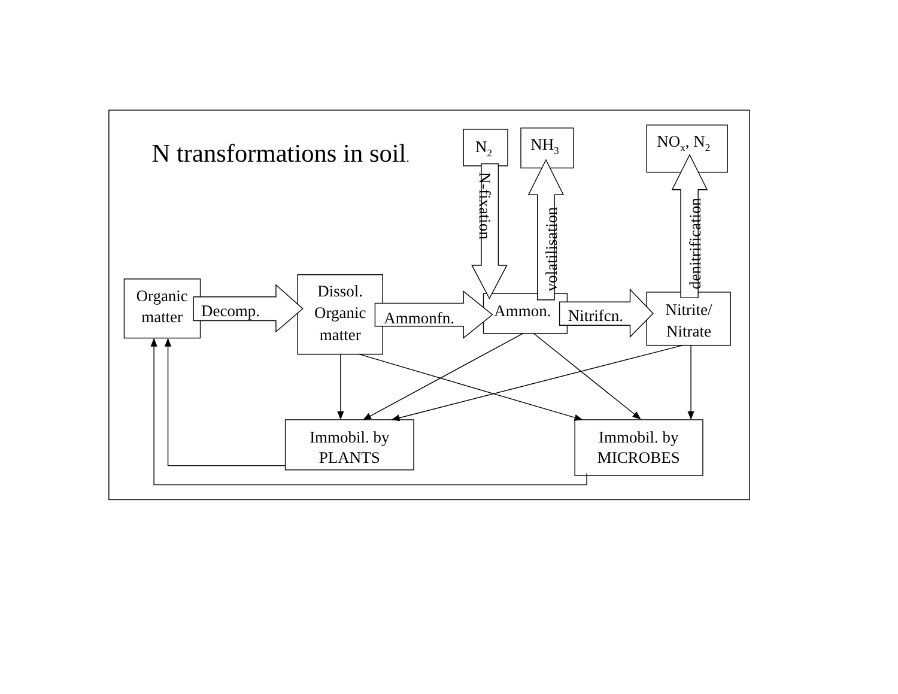N transformations in soil.
N2
NH3
NOx, N2
N-fixation
volatilisation
denitrification
Organic
matter
Decomp.
Dissol.
Organic
matter
Ammonfn.
Ammon.
Nitrifcn.
Nitrite/
Nitrate
Immobil. by
PLANTS
Immobil. by
MICROBES